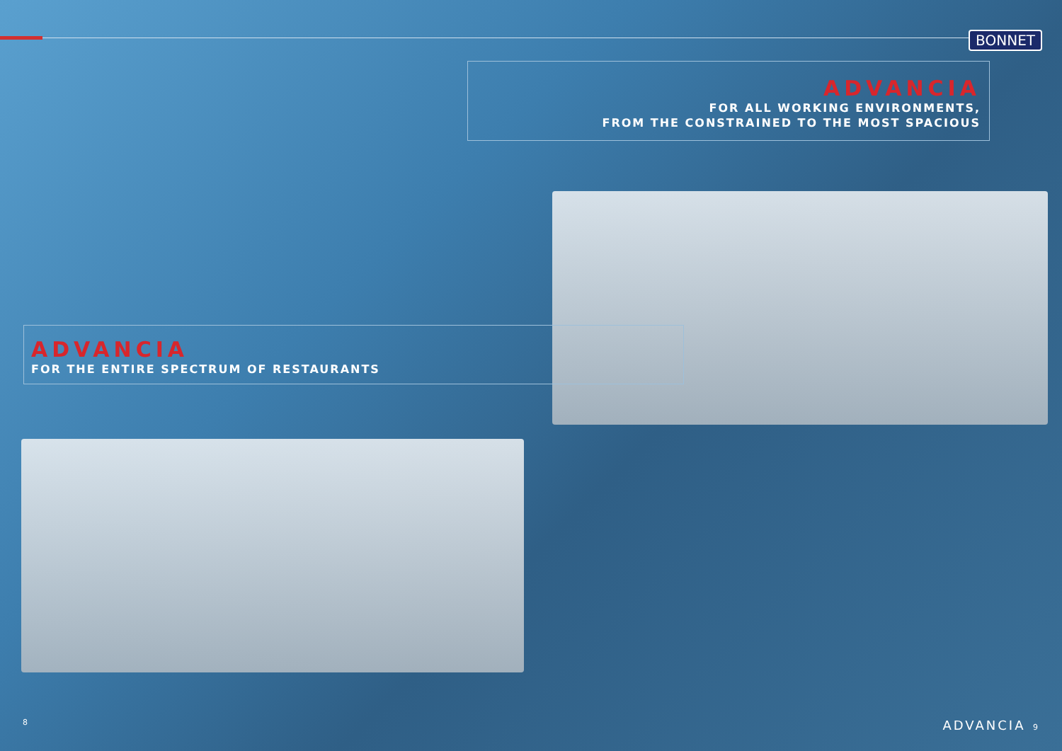BONNET
ADVANCIA
FOR ALL WORKING ENVIRONMENTS,
FROM THE CONSTRAINED TO THE MOST SPACIOUS
ADVANCIA
FOR THE ENTIRE SPECTRUM OF RESTAURANTS
8 ADVANCIA 9